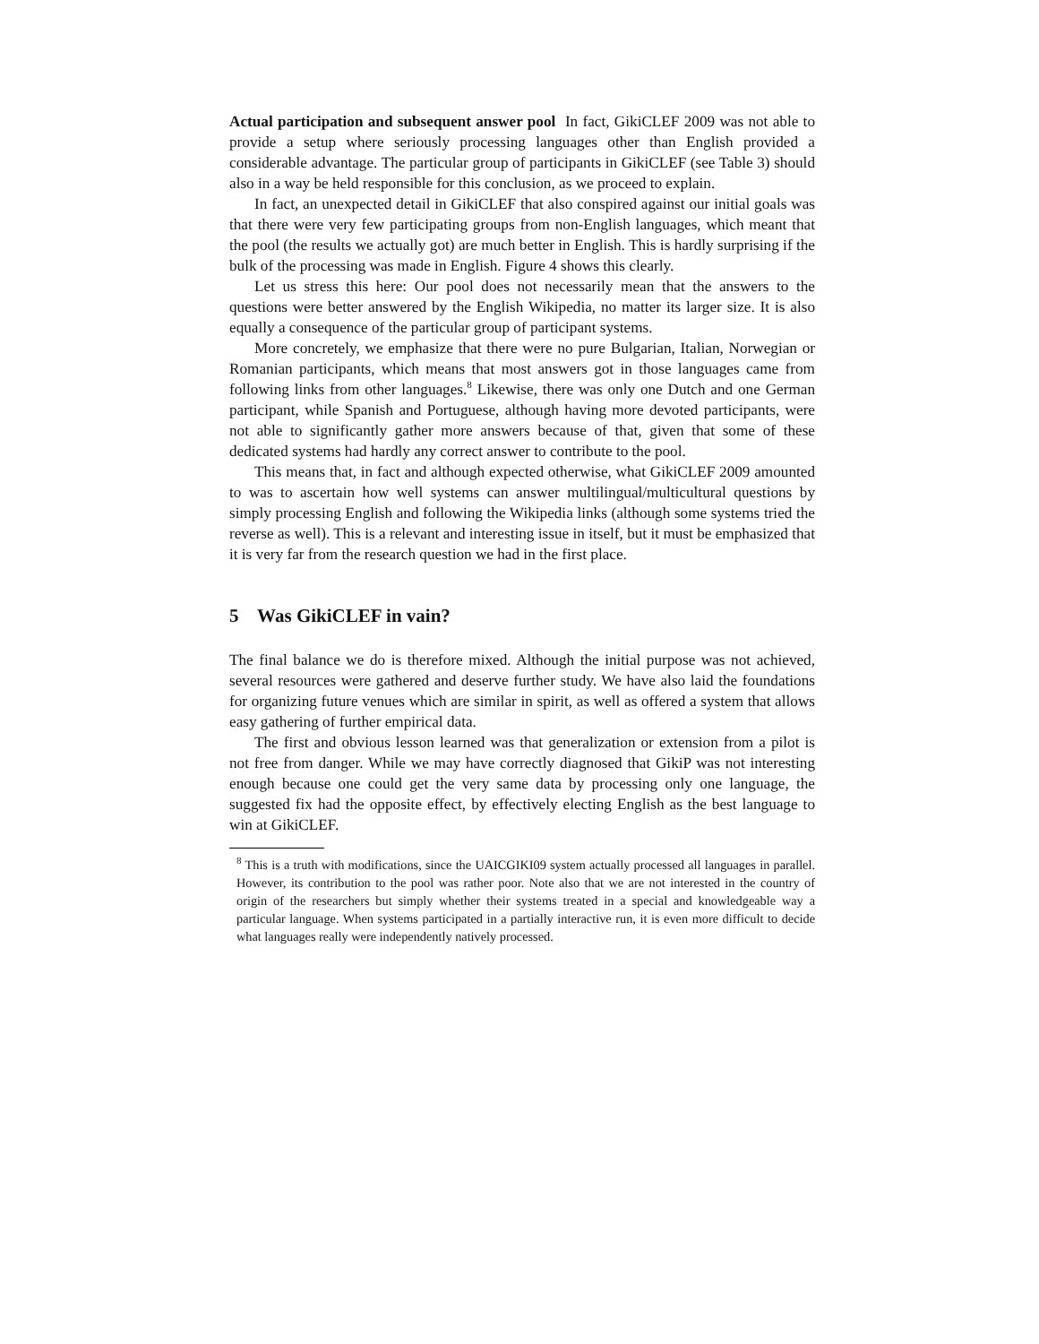Actual participation and subsequent answer pool In fact, GikiCLEF 2009 was not able to provide a setup where seriously processing languages other than English provided a considerable advantage. The particular group of participants in GikiCLEF (see Table 3) should also in a way be held responsible for this conclusion, as we proceed to explain.
In fact, an unexpected detail in GikiCLEF that also conspired against our initial goals was that there were very few participating groups from non-English languages, which meant that the pool (the results we actually got) are much better in English. This is hardly surprising if the bulk of the processing was made in English. Figure 4 shows this clearly.
Let us stress this here: Our pool does not necessarily mean that the answers to the questions were better answered by the English Wikipedia, no matter its larger size. It is also equally a consequence of the particular group of participant systems.
More concretely, we emphasize that there were no pure Bulgarian, Italian, Norwegian or Romanian participants, which means that most answers got in those languages came from following links from other languages.<sup>8</sup> Likewise, there was only one Dutch and one German participant, while Spanish and Portuguese, although having more devoted participants, were not able to significantly gather more answers because of that, given that some of these dedicated systems had hardly any correct answer to contribute to the pool.
This means that, in fact and although expected otherwise, what GikiCLEF 2009 amounted to was to ascertain how well systems can answer multilingual/multicultural questions by simply processing English and following the Wikipedia links (although some systems tried the reverse as well). This is a relevant and interesting issue in itself, but it must be emphasized that it is very far from the research question we had in the first place.
5 Was GikiCLEF in vain?
The final balance we do is therefore mixed. Although the initial purpose was not achieved, several resources were gathered and deserve further study. We have also laid the foundations for organizing future venues which are similar in spirit, as well as offered a system that allows easy gathering of further empirical data.
The first and obvious lesson learned was that generalization or extension from a pilot is not free from danger. While we may have correctly diagnosed that GikiP was not interesting enough because one could get the very same data by processing only one language, the suggested fix had the opposite effect, by effectively electing English as the best language to win at GikiCLEF.
<sup>8</sup> This is a truth with modifications, since the UAICGIKI09 system actually processed all languages in parallel. However, its contribution to the pool was rather poor. Note also that we are not interested in the country of origin of the researchers but simply whether their systems treated in a special and knowledgeable way a particular language. When systems participated in a partially interactive run, it is even more difficult to decide what languages really were independently natively processed.